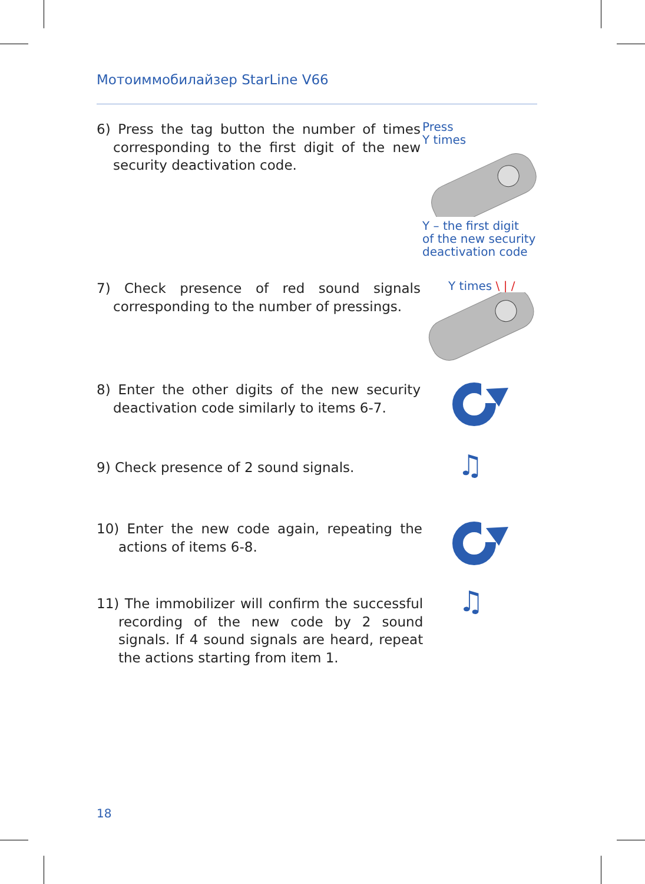Мотоиммобилайзер StarLine V66
6) Press the tag button the number of times corresponding to the first digit of the new security deactivation code.
Press
Y times
Y – the first digit
of the new security
deactivation code
7) Check presence of red sound signals corresponding to the number of pressings.
Y times \ | /
8) Enter the other digits of the new security deactivation code similarly to items 6-7.
9) Check presence of 2 sound signals.
♫
10) Enter the new code again, repeating the actions of items 6-8.
11) The immobilizer will confirm the successful recording of the new code by 2 sound signals. If 4 sound signals are heard, repeat the actions starting from item 1.
♫
18